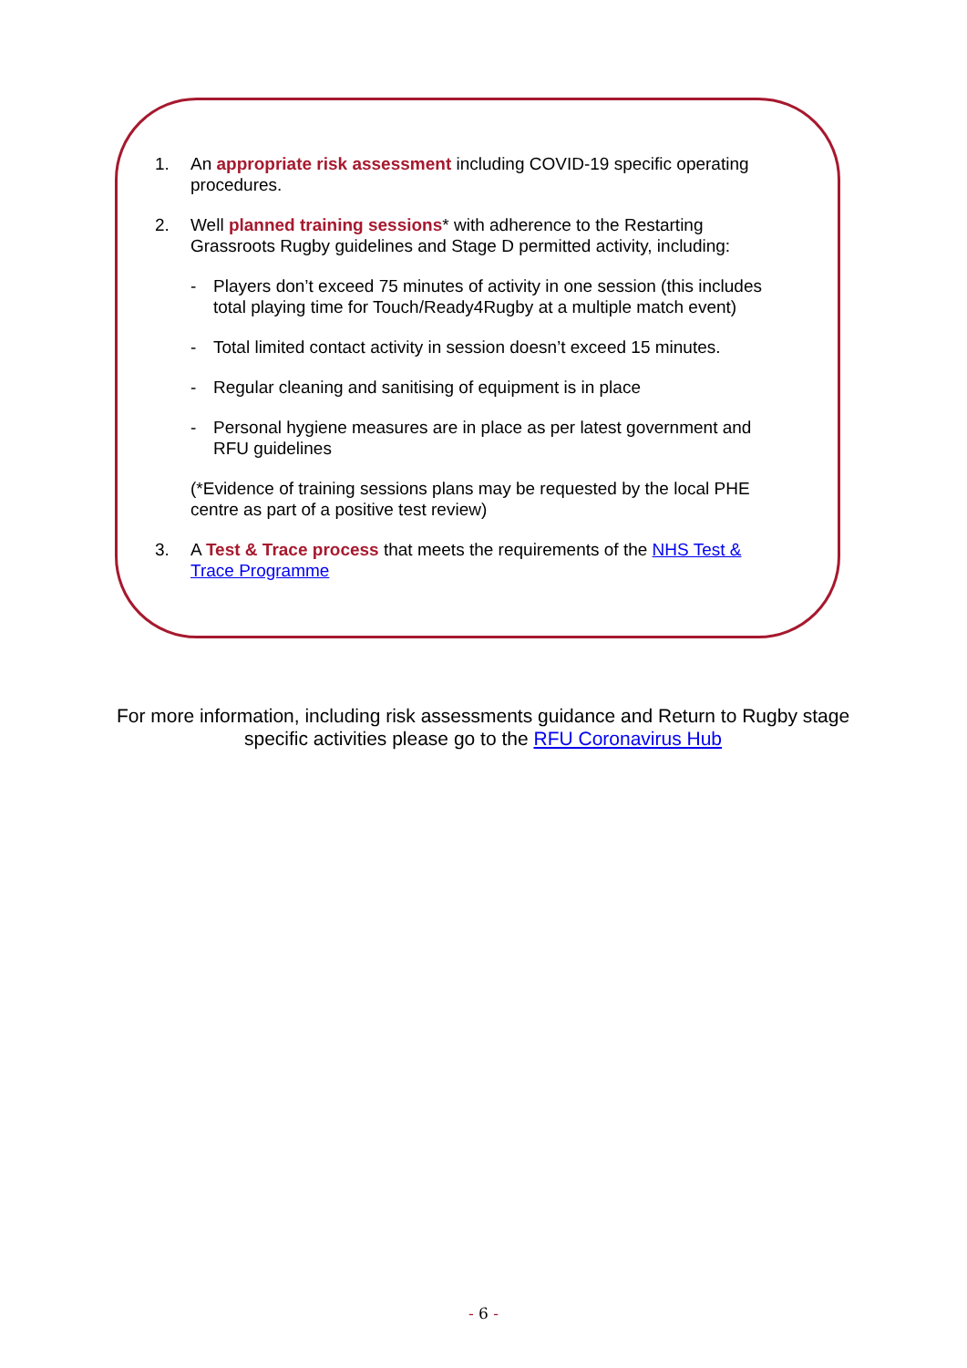1. An appropriate risk assessment including COVID-19 specific operating procedures.
2. Well planned training sessions* with adherence to the Restarting Grassroots Rugby guidelines and Stage D permitted activity, including:
- Players don’t exceed 75 minutes of activity in one session (this includes total playing time for Touch/Ready4Rugby at a multiple match event)
- Total limited contact activity in session doesn’t exceed 15 minutes.
- Regular cleaning and sanitising of equipment is in place
- Personal hygiene measures are in place as per latest government and RFU guidelines
(*Evidence of training sessions plans may be requested by the local PHE centre as part of a positive test review)
3. A Test & Trace process that meets the requirements of the NHS Test & Trace Programme
For more information, including risk assessments guidance and Return to Rugby stage specific activities please go to the RFU Coronavirus Hub
- 6 -